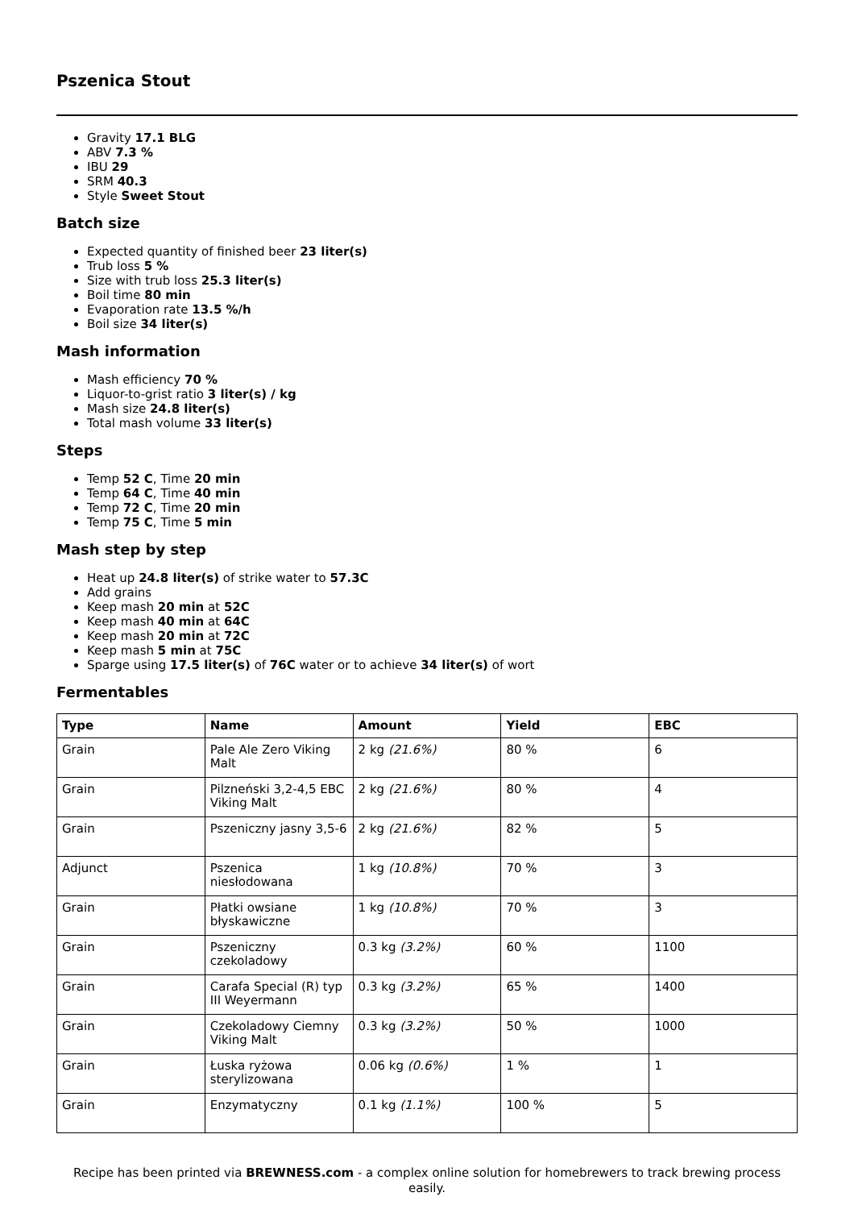Pszenica Stout
Gravity 17.1 BLG
ABV 7.3 %
IBU 29
SRM 40.3
Style Sweet Stout
Batch size
Expected quantity of finished beer 23 liter(s)
Trub loss 5 %
Size with trub loss 25.3 liter(s)
Boil time 80 min
Evaporation rate 13.5 %/h
Boil size 34 liter(s)
Mash information
Mash efficiency 70 %
Liquor-to-grist ratio 3 liter(s) / kg
Mash size 24.8 liter(s)
Total mash volume 33 liter(s)
Steps
Temp 52 C, Time 20 min
Temp 64 C, Time 40 min
Temp 72 C, Time 20 min
Temp 75 C, Time 5 min
Mash step by step
Heat up 24.8 liter(s) of strike water to 57.3C
Add grains
Keep mash 20 min at 52C
Keep mash 40 min at 64C
Keep mash 20 min at 72C
Keep mash 5 min at 75C
Sparge using 17.5 liter(s) of 76C water or to achieve 34 liter(s) of wort
Fermentables
| Type | Name | Amount | Yield | EBC |
| --- | --- | --- | --- | --- |
| Grain | Pale Ale Zero Viking Malt | 2 kg (21.6%) | 80 % | 6 |
| Grain | Pilzneński 3,2-4,5 EBC Viking Malt | 2 kg (21.6%) | 80 % | 4 |
| Grain | Pszeniczny jasny 3,5-6 | 2 kg (21.6%) | 82 % | 5 |
| Adjunct | Pszenica niesłodowana | 1 kg (10.8%) | 70 % | 3 |
| Grain | Płatki owsiane błyskawiczne | 1 kg (10.8%) | 70 % | 3 |
| Grain | Pszeniczny czekoladowy | 0.3 kg (3.2%) | 60 % | 1100 |
| Grain | Carafa Special (R) typ III Weyermann | 0.3 kg (3.2%) | 65 % | 1400 |
| Grain | Czekoladowy Ciemny Viking Malt | 0.3 kg (3.2%) | 50 % | 1000 |
| Grain | Łuska ryżowa sterylizowana | 0.06 kg (0.6%) | 1 % | 1 |
| Grain | Enzymatyczny | 0.1 kg (1.1%) | 100 % | 5 |
Recipe has been printed via BREWNESS.com - a complex online solution for homebrewers to track brewing process easily.